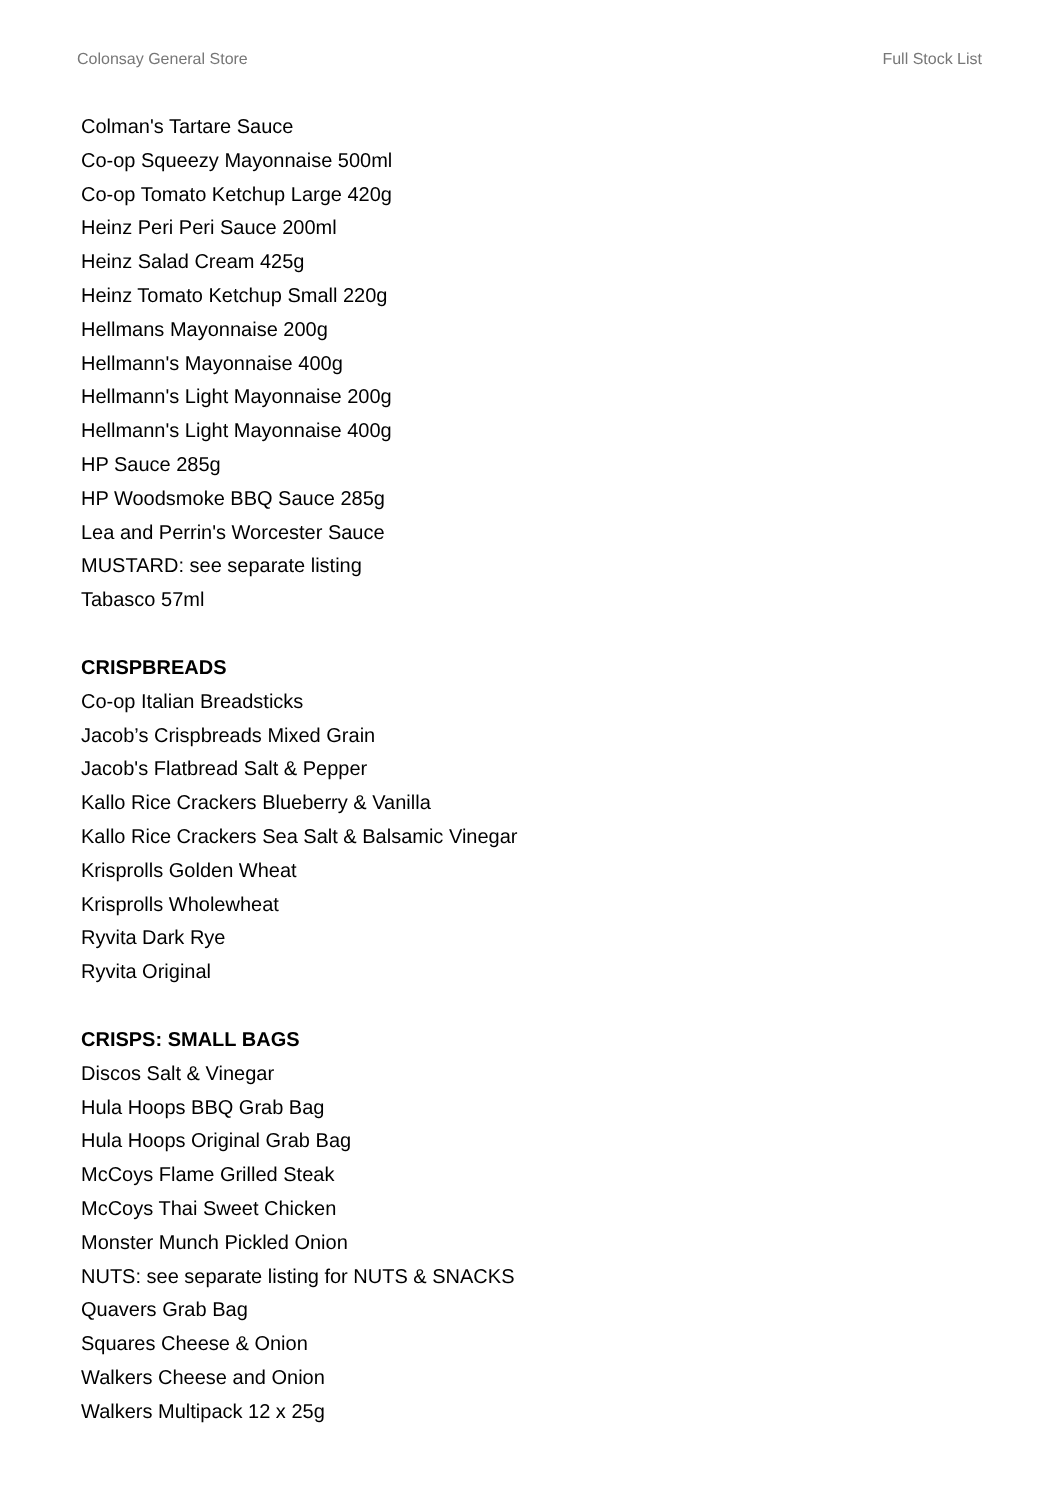Colonsay General Store Full Stock List
Colman's Tartare Sauce
Co-op Squeezy Mayonnaise 500ml
Co-op Tomato Ketchup Large 420g
Heinz Peri Peri Sauce 200ml
Heinz Salad Cream 425g
Heinz Tomato Ketchup Small 220g
Hellmans Mayonnaise 200g
Hellmann's Mayonnaise 400g
Hellmann's Light Mayonnaise 200g
Hellmann's Light Mayonnaise 400g
HP Sauce 285g
HP Woodsmoke BBQ Sauce 285g
Lea and Perrin's Worcester Sauce
MUSTARD: see separate listing
Tabasco 57ml
CRISPBREADS
Co-op Italian Breadsticks
Jacob’s Crispbreads Mixed Grain
Jacob's Flatbread Salt & Pepper
Kallo Rice Crackers Blueberry & Vanilla
Kallo Rice Crackers Sea Salt & Balsamic Vinegar
Krisprolls Golden Wheat
Krisprolls Wholewheat
Ryvita Dark Rye
Ryvita Original
CRISPS: SMALL BAGS
Discos Salt & Vinegar
Hula Hoops BBQ Grab Bag
Hula Hoops Original Grab Bag
McCoys Flame Grilled Steak
McCoys Thai Sweet Chicken
Monster Munch Pickled Onion
NUTS: see separate listing for NUTS & SNACKS
Quavers Grab Bag
Squares Cheese & Onion
Walkers Cheese and Onion
Walkers Multipack 12 x 25g